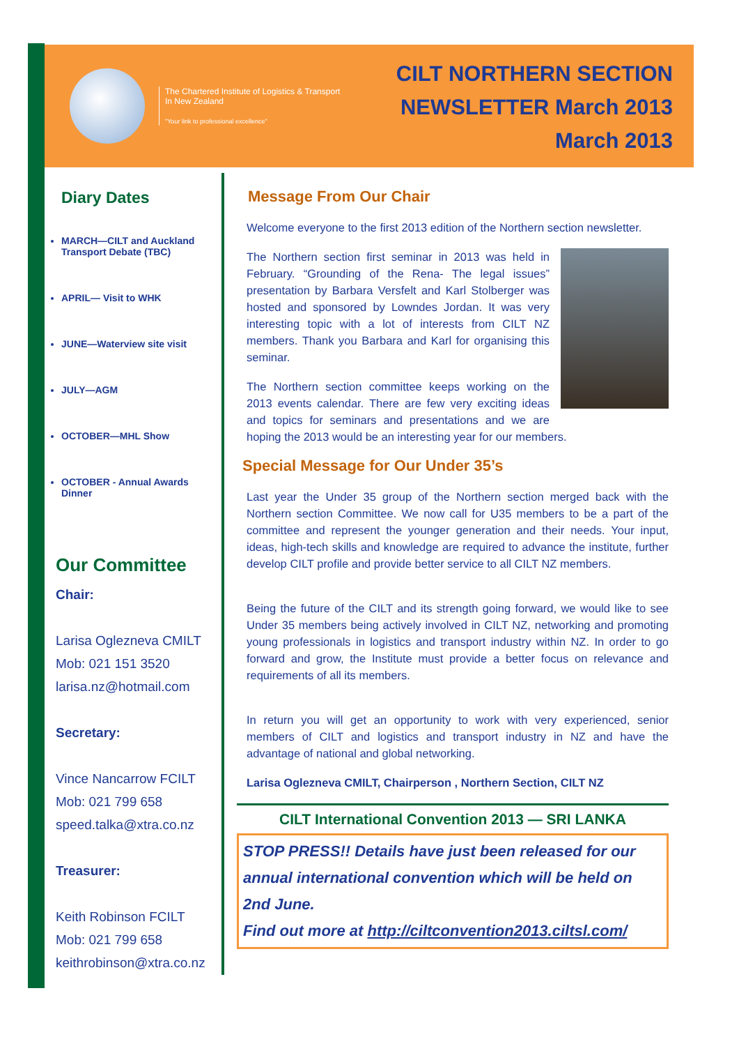The Chartered Institute of Logistics & Transport
In New Zealand
"Your link to professional excellence"
CILT NORTHERN SECTION
NEWSLETTER March 2013
March 2013
Diary Dates
MARCH—CILT and Auckland Transport Debate (TBC)
APRIL— Visit to WHK
JUNE—Waterview site visit
JULY—AGM
OCTOBER—MHL Show
OCTOBER - Annual Awards Dinner
Our Committee
Chair:
Larisa Oglezneva CMILT
Mob: 021 151 3520
larisa.nz@hotmail.com
Secretary:
Vince Nancarrow FCILT
Mob: 021 799 658
speed.talka@xtra.co.nz
Treasurer:
Keith Robinson FCILT
Mob: 021 799 658
keithrobinson@xtra.co.nz
Message From Our Chair
Welcome everyone to the first 2013 edition of the Northern section newsletter.
The Northern section first seminar in 2013 was held in February. “Grounding of the Rena- The legal issues” presentation by Barbara Versfelt and Karl Stolberger was hosted and sponsored by Lowndes Jordan. It was very interesting topic with a lot of interests from CILT NZ members. Thank you Barbara and Karl for organising this seminar.
The Northern section committee keeps working on the 2013 events calendar. There are few very exciting ideas and topics for seminars and presentations and we are hoping the 2013 would be an interesting year for our members.
Special Message for Our Under 35’s
Last year the Under 35 group of the Northern section merged back with the Northern section Committee. We now call for U35 members to be a part of the committee and represent the younger generation and their needs. Your input, ideas, high-tech skills and knowledge are required to advance the institute, further develop CILT profile and provide better service to all CILT NZ members.
Being the future of the CILT and its strength going forward, we would like to see Under 35 members being actively involved in CILT NZ, networking and promoting young professionals in logistics and transport industry within NZ. In order to go forward and grow, the Institute must provide a better focus on relevance and requirements of all its members.
In return you will get an opportunity to work with very experienced, senior members of CILT and logistics and transport industry in NZ and have the advantage of national and global networking.
Larisa Oglezneva CMILT, Chairperson , Northern Section, CILT NZ
CILT International Convention 2013 — SRI LANKA
STOP PRESS!! Details have just been released for our annual international convention which will be held on 2nd June.
Find out more at http://ciltconvention2013.ciltsl.com/